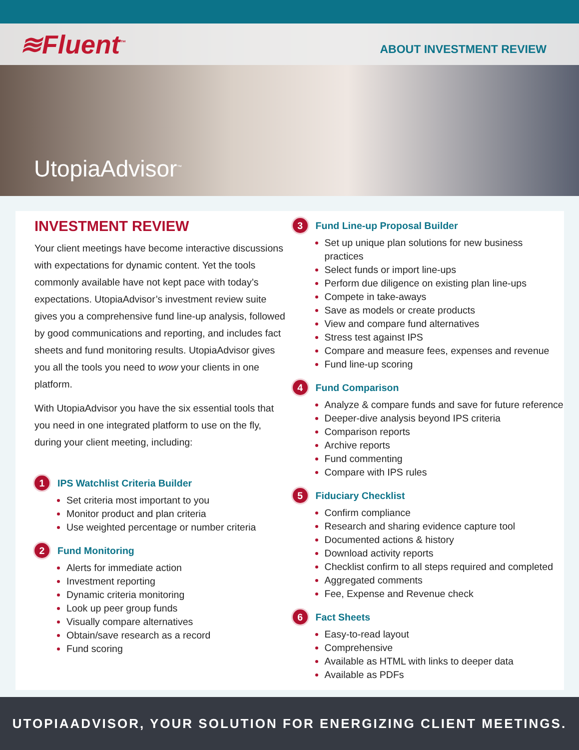≋Fluent<sup>™</sup> ABOUT INVESTMENT REVIEW
UtopiaAdvisor<sup>™</sup>
INVESTMENT REVIEW
Your client meetings have become interactive discussions with expectations for dynamic content. Yet the tools commonly available have not kept pace with today’s expectations. UtopiaAdvisor’s investment review suite gives you a comprehensive fund line-up analysis, followed by good communications and reporting, and includes fact sheets and fund monitoring results. UtopiaAdvisor gives you all the tools you need to wow your clients in one platform.
With UtopiaAdvisor you have the six essential tools that you need in one integrated platform to use on the fly, during your client meeting, including:
1 IPS Watchlist Criteria Builder
Set criteria most important to you
Monitor product and plan criteria
Use weighted percentage or number criteria
2 Fund Monitoring
Alerts for immediate action
Investment reporting
Dynamic criteria monitoring
Look up peer group funds
Visually compare alternatives
Obtain/save research as a record
Fund scoring
3 Fund Line-up Proposal Builder
Set up unique plan solutions for new business practices
Select funds or import line-ups
Perform due diligence on existing plan line-ups
Compete in take-aways
Save as models or create products
View and compare fund alternatives
Stress test against IPS
Compare and measure fees, expenses and revenue
Fund line-up scoring
4 Fund Comparison
Analyze & compare funds and save for future reference
Deeper-dive analysis beyond IPS criteria
Comparison reports
Archive reports
Fund commenting
Compare with IPS rules
5 Fiduciary Checklist
Confirm compliance
Research and sharing evidence capture tool
Documented actions & history
Download activity reports
Checklist confirm to all steps required and completed
Aggregated comments
Fee, Expense and Revenue check
6 Fact Sheets
Easy-to-read layout
Comprehensive
Available as HTML with links to deeper data
Available as PDFs
UTOPIAADVISOR, YOUR SOLUTION FOR ENERGIZING CLIENT MEETINGS.